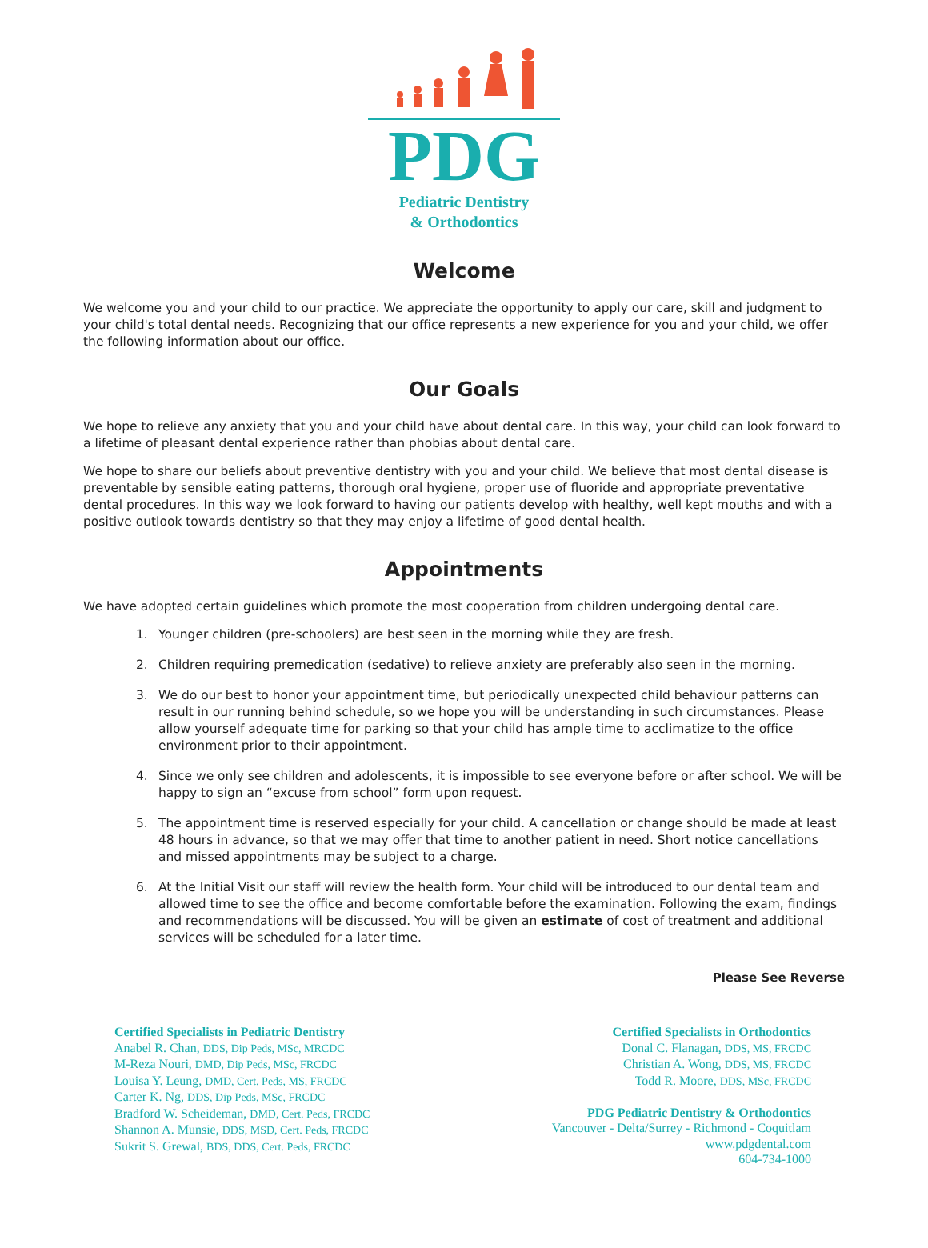PDG
Pediatric Dentistry
& Orthodontics
Welcome
We welcome you and your child to our practice. We appreciate the opportunity to apply our care, skill and judgment to your child's total dental needs. Recognizing that our office represents a new experience for you and your child, we offer the following information about our office.
Our Goals
We hope to relieve any anxiety that you and your child have about dental care. In this way, your child can look forward to a lifetime of pleasant dental experience rather than phobias about dental care.
We hope to share our beliefs about preventive dentistry with you and your child. We believe that most dental disease is preventable by sensible eating patterns, thorough oral hygiene, proper use of fluoride and appropriate preventative dental procedures. In this way we look forward to having our patients develop with healthy, well kept mouths and with a positive outlook towards dentistry so that they may enjoy a lifetime of good dental health.
Appointments
We have adopted certain guidelines which promote the most cooperation from children undergoing dental care.
1. Younger children (pre-schoolers) are best seen in the morning while they are fresh.
2. Children requiring premedication (sedative) to relieve anxiety are preferably also seen in the morning.
3. We do our best to honor your appointment time, but periodically unexpected child behaviour patterns can result in our running behind schedule, so we hope you will be understanding in such circumstances. Please allow yourself adequate time for parking so that your child has ample time to acclimatize to the office environment prior to their appointment.
4. Since we only see children and adolescents, it is impossible to see everyone before or after school. We will be happy to sign an “excuse from school” form upon request.
5. The appointment time is reserved especially for your child. A cancellation or change should be made at least 48 hours in advance, so that we may offer that time to another patient in need. Short notice cancellations and missed appointments may be subject to a charge.
6. At the Initial Visit our staff will review the health form. Your child will be introduced to our dental team and allowed time to see the office and become comfortable before the examination. Following the exam, findings and recommendations will be discussed. You will be given an estimate of cost of treatment and additional services will be scheduled for a later time.
Please See Reverse
Certified Specialists in Pediatric Dentistry
Anabel R. Chan, DDS, Dip Peds, MSc, MRCDC
M-Reza Nouri, DMD, Dip Peds, MSc, FRCDC
Louisa Y. Leung, DMD, Cert. Peds, MS, FRCDC
Carter K. Ng, DDS, Dip Peds, MSc, FRCDC
Bradford W. Scheideman, DMD, Cert. Peds, FRCDC
Shannon A. Munsie, DDS, MSD, Cert. Peds, FRCDC
Sukrit S. Grewal, BDS, DDS, Cert. Peds, FRCDC
Certified Specialists in Orthodontics
Donal C. Flanagan, DDS, MS, FRCDC
Christian A. Wong, DDS, MS, FRCDC
Todd R. Moore, DDS, MSc, FRCDC
PDG Pediatric Dentistry & Orthodontics
Vancouver - Delta/Surrey - Richmond - Coquitlam
www.pdgdental.com
604-734-1000